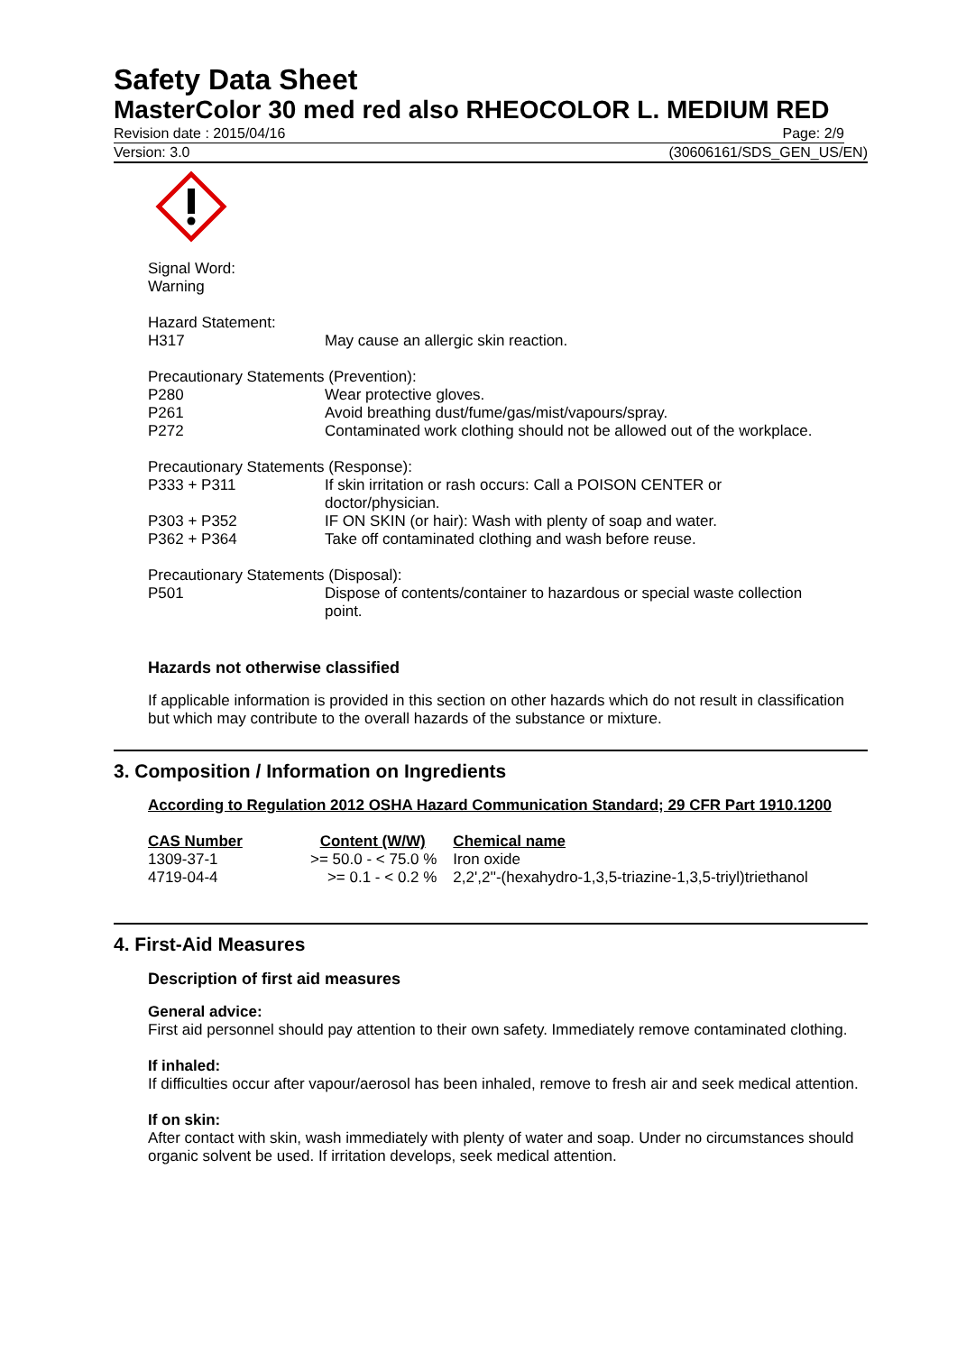Safety Data Sheet
MasterColor 30 med red also RHEOCOLOR L. MEDIUM RED
Revision date : 2015/04/16 Page: 2/9
Version: 3.0 (30606161/SDS_GEN_US/EN)
Signal Word:
Warning
Hazard Statement:
| H317 | May cause an allergic skin reaction. |
Precautionary Statements (Prevention):
| P280 | Wear protective gloves. |
| P261 | Avoid breathing dust/fume/gas/mist/vapours/spray. |
| P272 | Contaminated work clothing should not be allowed out of the workplace. |
Precautionary Statements (Response):
| P333 + P311 | If skin irritation or rash occurs: Call a POISON CENTER or doctor/physician. |
| P303 + P352 | IF ON SKIN (or hair): Wash with plenty of soap and water. |
| P362 + P364 | Take off contaminated clothing and wash before reuse. |
Precautionary Statements (Disposal):
| P501 | Dispose of contents/container to hazardous or special waste collection point. |
Hazards not otherwise classified
If applicable information is provided in this section on other hazards which do not result in classification but which may contribute to the overall hazards of the substance or mixture.
3. Composition / Information on Ingredients
According to Regulation 2012 OSHA Hazard Communication Standard; 29 CFR Part 1910.1200
| CAS Number | Content (W/W) | Chemical name |
| --- | --- | --- |
| 1309-37-1 | >= 50.0 - < 75.0 % | Iron oxide |
| 4719-04-4 | >= 0.1 - < 0.2 % | 2,2',2''-(hexahydro-1,3,5-triazine-1,3,5-triyl)triethanol |
4. First-Aid Measures
Description of first aid measures
General advice:
First aid personnel should pay attention to their own safety. Immediately remove contaminated clothing.
If inhaled:
If difficulties occur after vapour/aerosol has been inhaled, remove to fresh air and seek medical attention.
If on skin:
After contact with skin, wash immediately with plenty of water and soap. Under no circumstances should organic solvent be used. If irritation develops, seek medical attention.